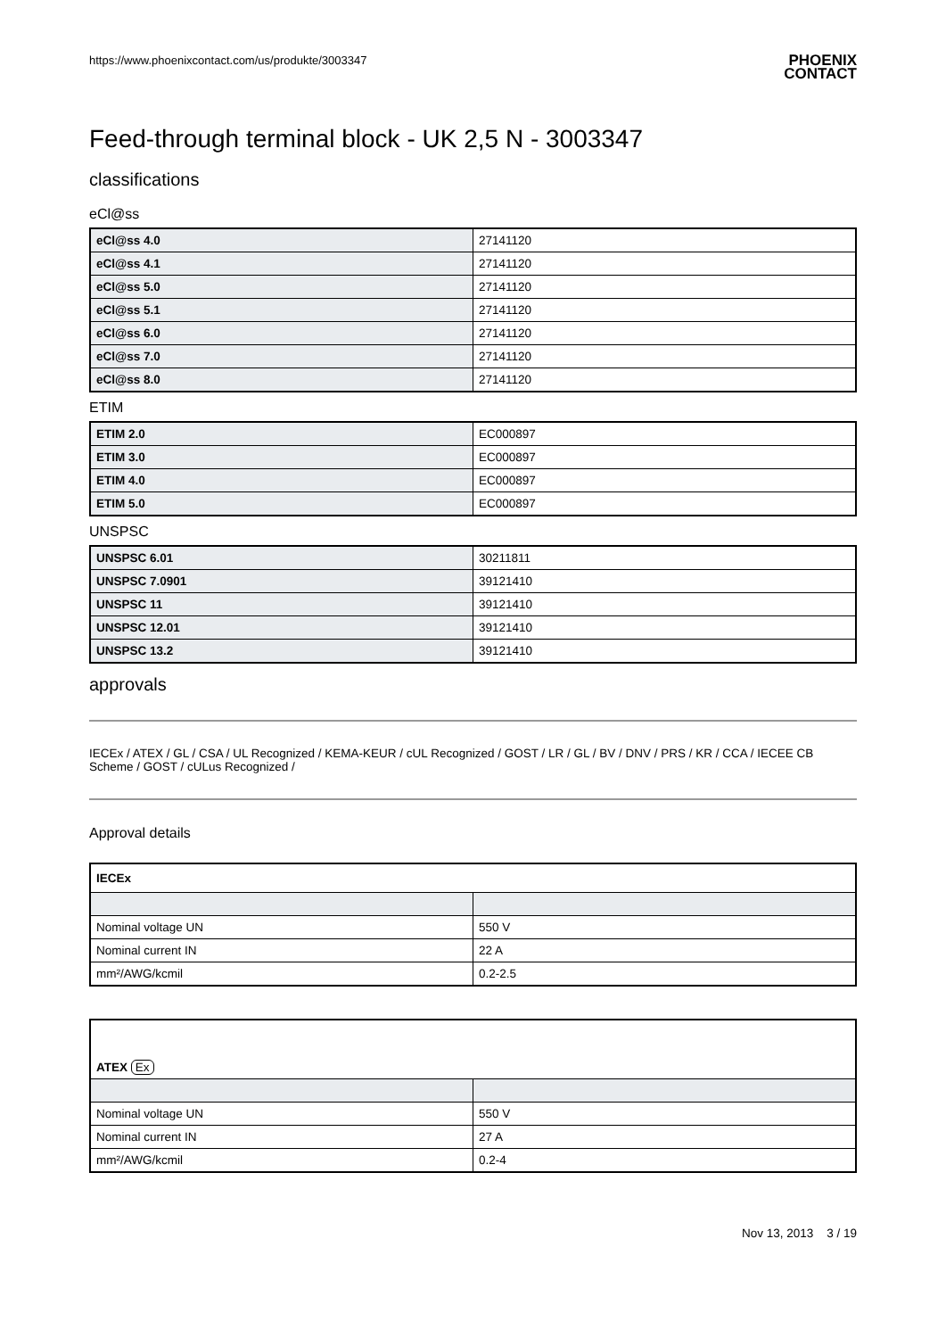https://www.phoenixcontact.com/us/produkte/3003347 PHOENIX
CONTACT
Feed-through terminal block - UK 2,5 N - 3003347
classifications
eCl@ss
| eCl@ss 4.0 | 27141120 |
| eCl@ss 4.1 | 27141120 |
| eCl@ss 5.0 | 27141120 |
| eCl@ss 5.1 | 27141120 |
| eCl@ss 6.0 | 27141120 |
| eCl@ss 7.0 | 27141120 |
| eCl@ss 8.0 | 27141120 |
ETIM
| ETIM 2.0 | EC000897 |
| ETIM 3.0 | EC000897 |
| ETIM 4.0 | EC000897 |
| ETIM 5.0 | EC000897 |
UNSPSC
| UNSPSC 6.01 | 30211811 |
| UNSPSC 7.0901 | 39121410 |
| UNSPSC 11 | 39121410 |
| UNSPSC 12.01 | 39121410 |
| UNSPSC 13.2 | 39121410 |
approvals
IECEx / ATEX / GL / CSA / UL Recognized / KEMA-KEUR / cUL Recognized / GOST / LR / GL / BV / DNV / PRS / KR / CCA / IECEE CB Scheme / GOST / cULus Recognized /
Approval details
| IECEx | |
| --- | --- |
| Nominal voltage UN | 550 V |
| Nominal current IN | 22 A |
| mm²/AWG/kcmil | 0.2-2.5 |
| ATEX Ex | |
| --- | --- |
| Nominal voltage UN | 550 V |
| Nominal current IN | 27 A |
| mm²/AWG/kcmil | 0.2-4 |
Nov 13, 2013 3 / 19